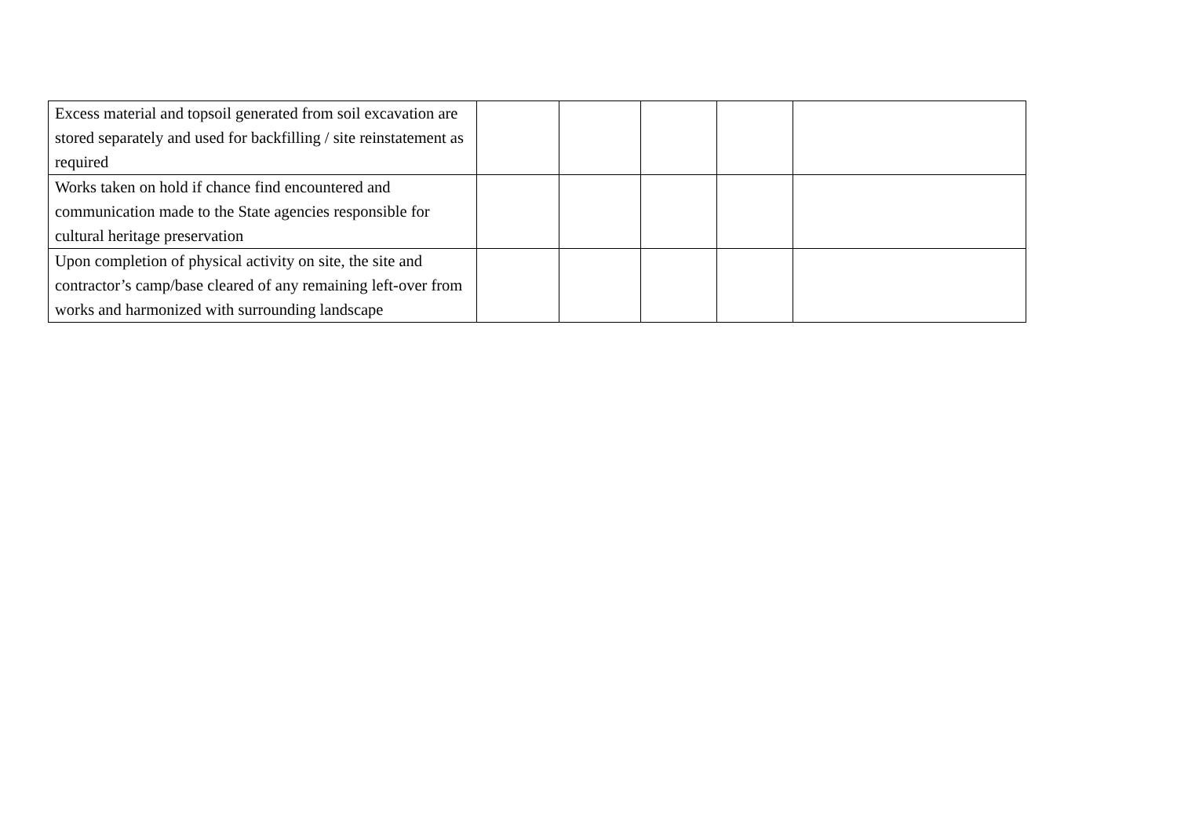| Excess material and topsoil generated from soil excavation are stored separately and used for backfilling / site reinstatement as required | | | | | |
| Works taken on hold if chance find encountered and communication made to the State agencies responsible for cultural heritage preservation | | | | | |
| Upon completion of physical activity on site, the site and contractor’s camp/base cleared of any remaining left-over from works and harmonized with surrounding landscape | | | | | |